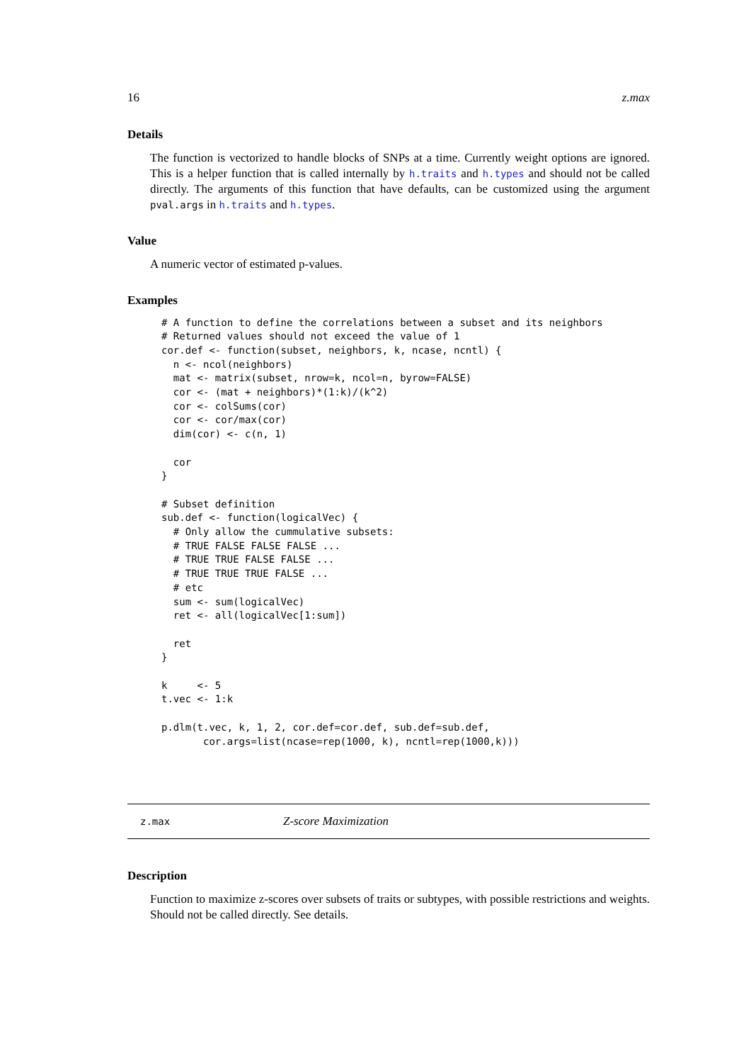16 z.max
Details
The function is vectorized to handle blocks of SNPs at a time. Currently weight options are ignored. This is a helper function that is called internally by h.traits and h.types and should not be called directly. The arguments of this function that have defaults, can be customized using the argument pval.args in h.traits and h.types.
Value
A numeric vector of estimated p-values.
Examples
# A function to define the correlations between a subset and its neighbors
# Returned values should not exceed the value of 1
cor.def <- function(subset, neighbors, k, ncase, ncntl) {
  n <- ncol(neighbors)
  mat <- matrix(subset, nrow=k, ncol=n, byrow=FALSE)
  cor <- (mat + neighbors)*(1:k)/(k^2)
  cor <- colSums(cor)
  cor <- cor/max(cor)
  dim(cor) <- c(n, 1)

  cor
}

# Subset definition
sub.def <- function(logicalVec) {
  # Only allow the cummulative subsets:
  # TRUE FALSE FALSE FALSE ...
  # TRUE TRUE FALSE FALSE ...
  # TRUE TRUE TRUE FALSE ...
  # etc
  sum <- sum(logicalVec)
  ret <- all(logicalVec[1:sum])

  ret
}

k     <- 5
t.vec <- 1:k

p.dlm(t.vec, k, 1, 2, cor.def=cor.def, sub.def=sub.def,
       cor.args=list(ncase=rep(1000, k), ncntl=rep(1000,k)))
z.max Z-score Maximization
Description
Function to maximize z-scores over subsets of traits or subtypes, with possible restrictions and weights. Should not be called directly. See details.